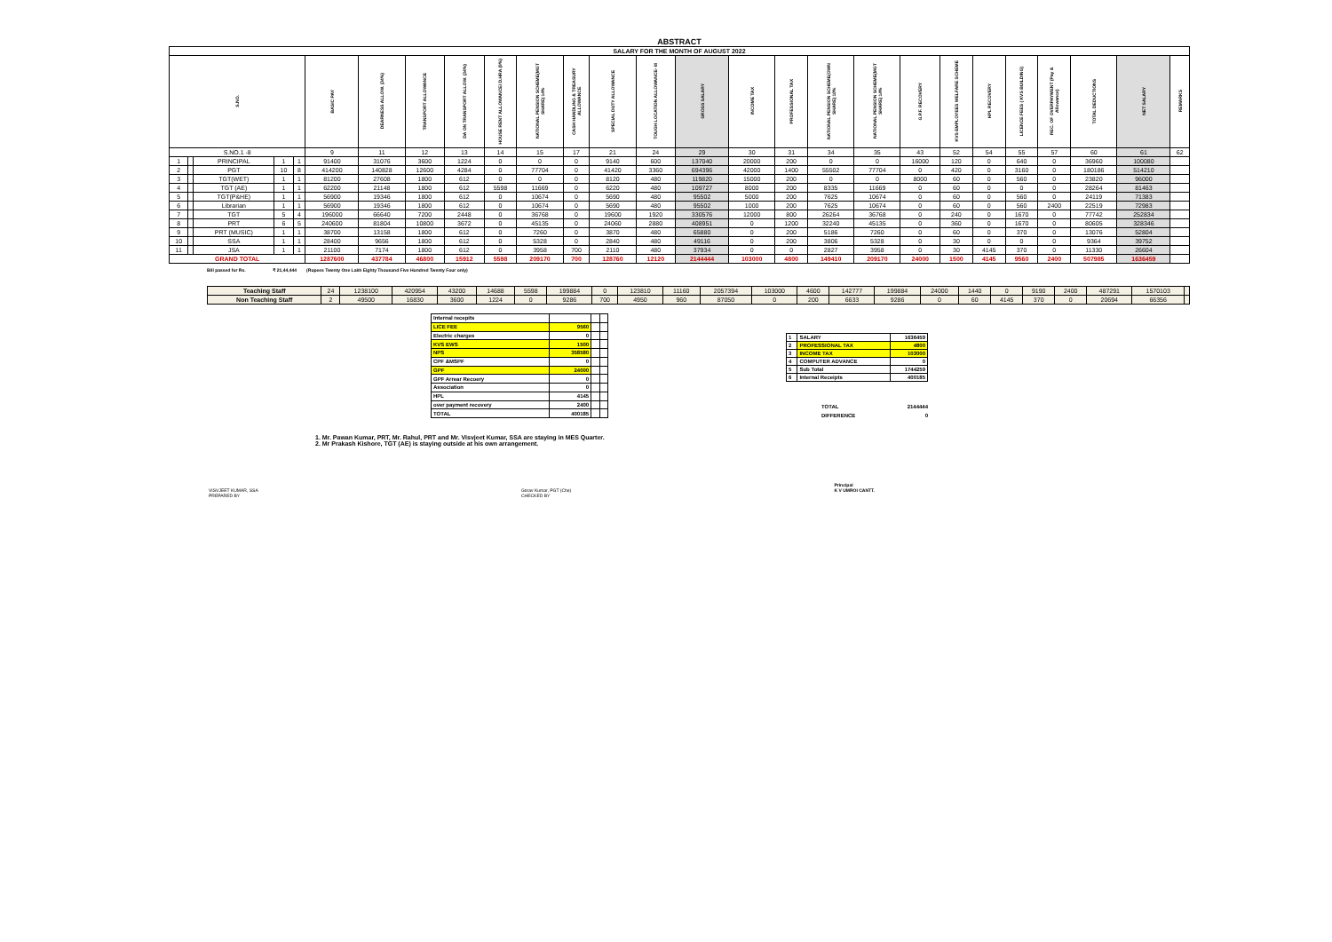ABSTRACT
| SALARY FOR THE MONTH OF AUGUST 2022 | | | | | | | | | | | | | | | | | | | | | | | | | | |
| S.NO. | | | | | BASIC PAY | DEARNESS ALLOW. (34%) | TRANSPORT ALLOWANCE | DA ON TRANSPORT ALLOW. (34%) | HOUSE RENT ALLOWANCE/ D.HRA (9%) | NATIONAL PENSION SCHEME(MGT SHARE) 14% | CASH HANDLING & TREASURY ALLOWANCE | SPECIAL DUTY ALLOWANCE | TOUGH LOCATION ALLOWANCE- III | GROSS SALARY | INCOME TAX | PROFESSIONAL TAX | NATIONAL PENSION SCHEME(OWN SHARE) 10% | NATIONAL PENSION SCHEME(MGT SHARE) 14% | G.P.F. RECOVERY | KVS EMPLOYEES WELFARE SCHEME | HPL RECOVERY | LICENCE FEES ( KVS BUILDING) | REC. OF OVERPAYMENT (Pay & Allowance) | TOTAL DEDUCTIONS | NET SALARY | REMARKS |
| S.NO.1 -8 | | | | | 9 | 11 | 12 | 13 | 14 | 15 | 17 | 21 | 24 | 29 | 30 | 31 | 34 | 35 | 43 | 52 | 54 | 55 | 57 | 60 | 61 | 62 |
| 1 | | PRINCIPAL | 1 | 1 | 91400 | 31076 | 3600 | 1224 | 0 | 0 | 0 | 9140 | 600 | 137040 | 20000 | 200 | 0 | 0 | 16000 | 120 | 0 | 640 | 0 | 36960 | 100080 | |
| 2 | | PGT | 10 | 8 | 414200 | 140828 | 12600 | 4284 | 0 | 77704 | 0 | 41420 | 3360 | 694396 | 42000 | 1400 | 55502 | 77704 | 0 | 420 | 0 | 3160 | 0 | 180186 | 514210 | |
| 3 | | TGT(WET) | 1 | 1 | 81200 | 27608 | 1800 | 612 | 0 | 0 | 0 | 8120 | 480 | 119820 | 15000 | 200 | 0 | 0 | 8000 | 60 | 0 | 560 | 0 | 23820 | 96000 | |
| 4 | | TGT (AE) | 1 | 1 | 62200 | 21148 | 1800 | 612 | 5598 | 11669 | 0 | 6220 | 480 | 109727 | 8000 | 200 | 8335 | 11669 | 0 | 60 | 0 | 0 | 0 | 28264 | 81463 | |
| 5 | | TGT(P&HE) | 1 | 1 | 56900 | 19346 | 1800 | 612 | 0 | 10674 | 0 | 5690 | 480 | 95502 | 5000 | 200 | 7625 | 10674 | 0 | 60 | 0 | 560 | 0 | 24119 | 71383 | |
| 6 | | Librarian | 1 | 1 | 56900 | 19346 | 1800 | 612 | 0 | 10674 | 0 | 5690 | 480 | 95502 | 1000 | 200 | 7625 | 10674 | 0 | 60 | 0 | 560 | 2400 | 22519 | 72983 | |
| 7 | | TGT | 5 | 4 | 196000 | 66640 | 7200 | 2448 | 0 | 36768 | 0 | 19600 | 1920 | 330576 | 12000 | 800 | 26264 | 36768 | 0 | 240 | 0 | 1670 | 0 | 77742 | 252834 | |
| 8 | | PRT | 6 | 5 | 240600 | 81804 | 10800 | 3672 | 0 | 45135 | 0 | 24060 | 2880 | 408951 | 0 | 1200 | 32240 | 45135 | 0 | 360 | 0 | 1670 | 0 | 80605 | 328346 | |
| 9 | | PRT (MUSIC) | 1 | 1 | 38700 | 13158 | 1800 | 612 | 0 | 7260 | 0 | 3870 | 480 | 65880 | 0 | 200 | 5186 | 7260 | 0 | 60 | 0 | 370 | 0 | 13076 | 52804 | |
| 10 | | SSA | 1 | 1 | 28400 | 9656 | 1800 | 612 | 0 | 5328 | 0 | 2840 | 480 | 49116 | 0 | 200 | 3806 | 5328 | 0 | 30 | 0 | 0 | 0 | 9364 | 39752 | |
| 11 | | JSA | 1 | 1 | 21100 | 7174 | 1800 | 612 | 0 | 3958 | 700 | 2110 | 480 | 37934 | 0 | 0 | 2827 | 3958 | 0 | 30 | 4145 | 370 | 0 | 11330 | 26604 | |
| GRAND TOTAL | | | | | 1287600 | 437784 | 46800 | 15912 | 5598 | 209170 | 700 | 128760 | 12120 | 2144444 | 103000 | 4800 | 149410 | 209170 | 24000 | 1500 | 4145 | 9560 | 2400 | 507985 | 1636459 | |
Bill passed for Rs. ₹ 21,44,444 (Rupees Twenty One Lakh Eighty Thousand Five Hundred Twenty Four only)
| Teaching Staff | 24 | 1238100 | 420954 | 43200 | 14688 | 5598 | 199884 | 0 | 123810 | 11160 | 2057394 | 103000 | 4600 | 142777 | 199884 | 24000 | 1440 | 0 | 9190 | 2400 | 487291 | 1570103 | |
| Non Teaching Staff | 2 | 49500 | 16830 | 3600 | 1224 | 0 | 9286 | 700 | 4950 | 960 | 87050 | 0 | 200 | 6633 | 9286 | 0 | 60 | 4145 | 370 | 0 | 20694 | 66356 | |
| Internal recepits | | | |
| LICE FEE | 9560 | | |
| Electric charges | 0 | | |
| KVS EWS | 1500 | | |
| NPS | 358580 | | |
| CPF &MSPF | 0 | | |
| GPF | 24000 | | |
| GPF Arrear Recoery | 0 | | |
| Association | 0 | | |
| HPL | 4145 | | |
| over payment recovery | 2400 | | |
| TOTAL | 400185 | | |
| 1 | SALARY | 1636459 |
| 2 | PROFESSIONAL TAX | 4800 |
| 3 | INCOME TAX | 103000 |
| 4 | COMPUTER ADVANCE | 0 |
| 5 | Sub Total | 1744259 |
| 6 | Internal Receipts | 400185 |
TOTAL 2144444
DIFFERENCE 0
1. Mr. Pawan Kumar, PRT, Mr. Rahul, PRT and Mr. Visvjeet Kumar, SSA are staying in MES Quarter.
2. Mr Prakash Kishore, TGT (AE) is staying outside at his own arrangement.
VISVJEET KUMAR, SSA
PREPARED BY
Gorav Kumar, PGT (Che)
CHECKED BY
Principal
K V UMROI CANTT.